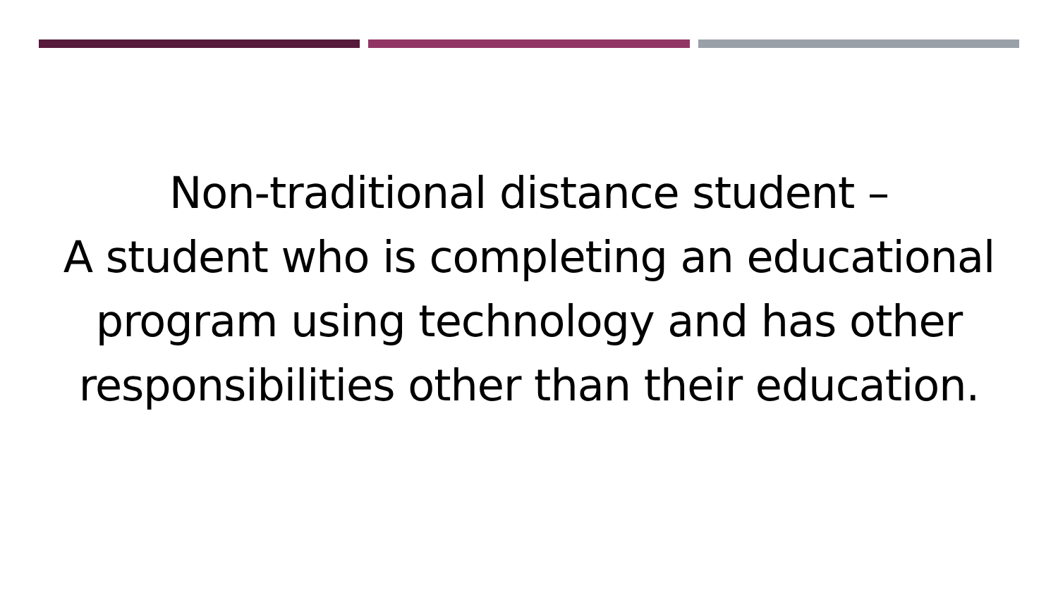Non-traditional distance student –
A student who is completing an educational
program using technology and has other
responsibilities other than their education.